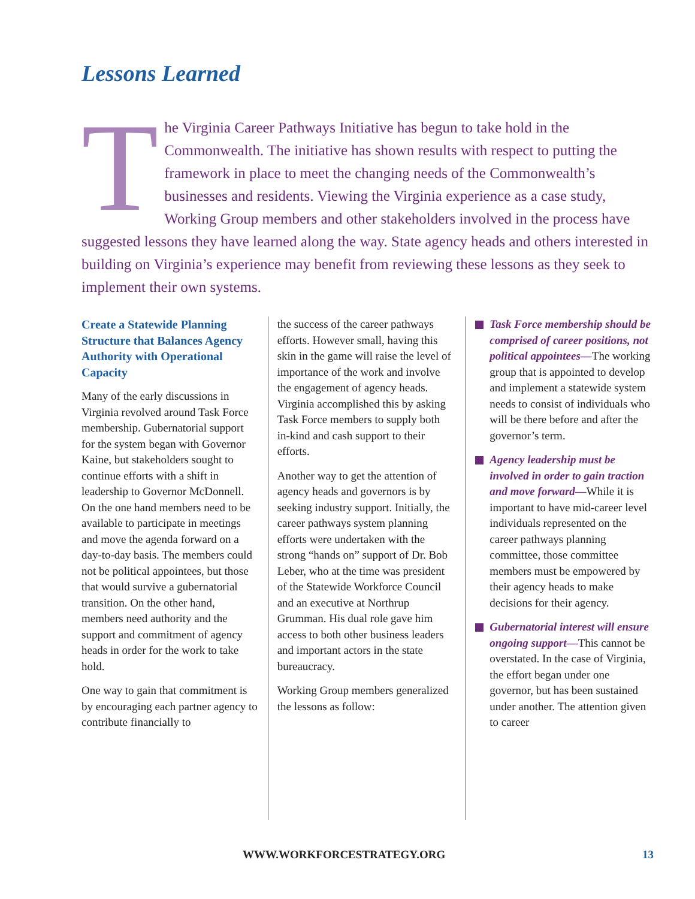Lessons Learned
The Virginia Career Pathways Initiative has begun to take hold in the Commonwealth. The initiative has shown results with respect to putting the framework in place to meet the changing needs of the Commonwealth’s businesses and residents. Viewing the Virginia experience as a case study, Working Group members and other stakeholders involved in the process have suggested lessons they have learned along the way. State agency heads and others interested in building on Virginia’s experience may benefit from reviewing these lessons as they seek to implement their own systems.
Create a Statewide Planning Structure that Balances Agency Authority with Operational Capacity
Many of the early discussions in Virginia revolved around Task Force membership. Gubernatorial support for the system began with Governor Kaine, but stakeholders sought to continue efforts with a shift in leadership to Governor McDonnell. On the one hand members need to be available to participate in meetings and move the agenda forward on a day-to-day basis. The members could not be political appointees, but those that would survive a gubernatorial transition. On the other hand, members need authority and the support and commitment of agency heads in order for the work to take hold.
One way to gain that commitment is by encouraging each partner agency to contribute financially to
the success of the career pathways efforts. However small, having this skin in the game will raise the level of importance of the work and involve the engagement of agency heads. Virginia accomplished this by asking Task Force members to supply both in-kind and cash support to their efforts.
Another way to get the attention of agency heads and governors is by seeking industry support. Initially, the career pathways system planning efforts were undertaken with the strong “hands on” support of Dr. Bob Leber, who at the time was president of the Statewide Workforce Council and an executive at Northrup Grumman. His dual role gave him access to both other business leaders and important actors in the state bureaucracy.
Working Group members generalized the lessons as follow:
Task Force membership should be comprised of career positions, not political appointees—The working group that is appointed to develop and implement a statewide system needs to consist of individuals who will be there before and after the governor’s term.
Agency leadership must be involved in order to gain traction and move forward—While it is important to have mid-career level individuals represented on the career pathways planning committee, those committee members must be empowered by their agency heads to make decisions for their agency.
Gubernatorial interest will ensure ongoing support—This cannot be overstated. In the case of Virginia, the effort began under one governor, but has been sustained under another. The attention given to career
WWW.WORKFORCESTRATEGY.ORG 13